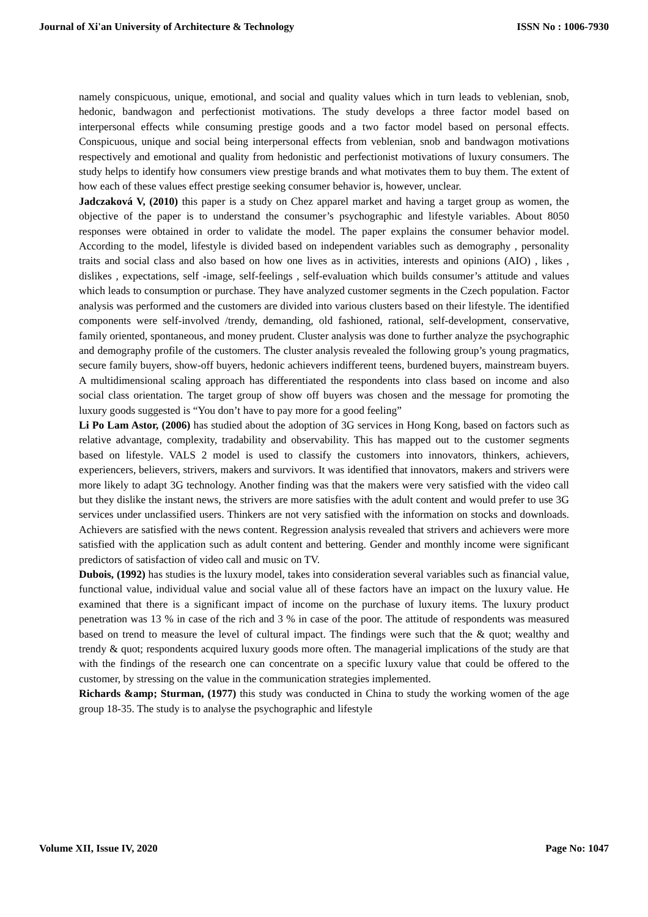Journal of Xi'an University of Architecture & Technology ISSN No : 1006-7930
namely conspicuous, unique, emotional, and social and quality values which in turn leads to veblenian, snob, hedonic, bandwagon and perfectionist motivations. The study develops a three factor model based on interpersonal effects while consuming prestige goods and a two factor model based on personal effects. Conspicuous, unique and social being interpersonal effects from veblenian, snob and bandwagon motivations respectively and emotional and quality from hedonistic and perfectionist motivations of luxury consumers. The study helps to identify how consumers view prestige brands and what motivates them to buy them. The extent of how each of these values effect prestige seeking consumer behavior is, however, unclear.
Jadczaková V, (2010) this paper is a study on Chez apparel market and having a target group as women, the objective of the paper is to understand the consumer’s psychographic and lifestyle variables. About 8050 responses were obtained in order to validate the model. The paper explains the consumer behavior model. According to the model, lifestyle is divided based on independent variables such as demography , personality traits and social class and also based on how one lives as in activities, interests and opinions (AIO) , likes , dislikes , expectations, self -image, self-feelings , self-evaluation which builds consumer’s attitude and values which leads to consumption or purchase. They have analyzed customer segments in the Czech population. Factor analysis was performed and the customers are divided into various clusters based on their lifestyle. The identified components were self-involved /trendy, demanding, old fashioned, rational, self-development, conservative, family oriented, spontaneous, and money prudent. Cluster analysis was done to further analyze the psychographic and demography profile of the customers. The cluster analysis revealed the following group’s young pragmatics, secure family buyers, show-off buyers, hedonic achievers indifferent teens, burdened buyers, mainstream buyers. A multidimensional scaling approach has differentiated the respondents into class based on income and also social class orientation. The target group of show off buyers was chosen and the message for promoting the luxury goods suggested is “You don’t have to pay more for a good feeling”
Li Po Lam Astor, (2006) has studied about the adoption of 3G services in Hong Kong, based on factors such as relative advantage, complexity, tradability and observability. This has mapped out to the customer segments based on lifestyle. VALS 2 model is used to classify the customers into innovators, thinkers, achievers, experiencers, believers, strivers, makers and survivors. It was identified that innovators, makers and strivers were more likely to adapt 3G technology. Another finding was that the makers were very satisfied with the video call but they dislike the instant news, the strivers are more satisfies with the adult content and would prefer to use 3G services under unclassified users. Thinkers are not very satisfied with the information on stocks and downloads. Achievers are satisfied with the news content. Regression analysis revealed that strivers and achievers were more satisfied with the application such as adult content and bettering. Gender and monthly income were significant predictors of satisfaction of video call and music on TV.
Dubois, (1992) has studies is the luxury model, takes into consideration several variables such as financial value, functional value, individual value and social value all of these factors have an impact on the luxury value. He examined that there is a significant impact of income on the purchase of luxury items. The luxury product penetration was 13 % in case of the rich and 3 % in case of the poor. The attitude of respondents was measured based on trend to measure the level of cultural impact. The findings were such that the & quot; wealthy and trendy & quot; respondents acquired luxury goods more often. The managerial implications of the study are that with the findings of the research one can concentrate on a specific luxury value that could be offered to the customer, by stressing on the value in the communication strategies implemented.
Richards &amp; Sturman, (1977) this study was conducted in China to study the working women of the age group 18-35. The study is to analyse the psychographic and lifestyle
Volume XII, Issue IV, 2020 Page No: 1047